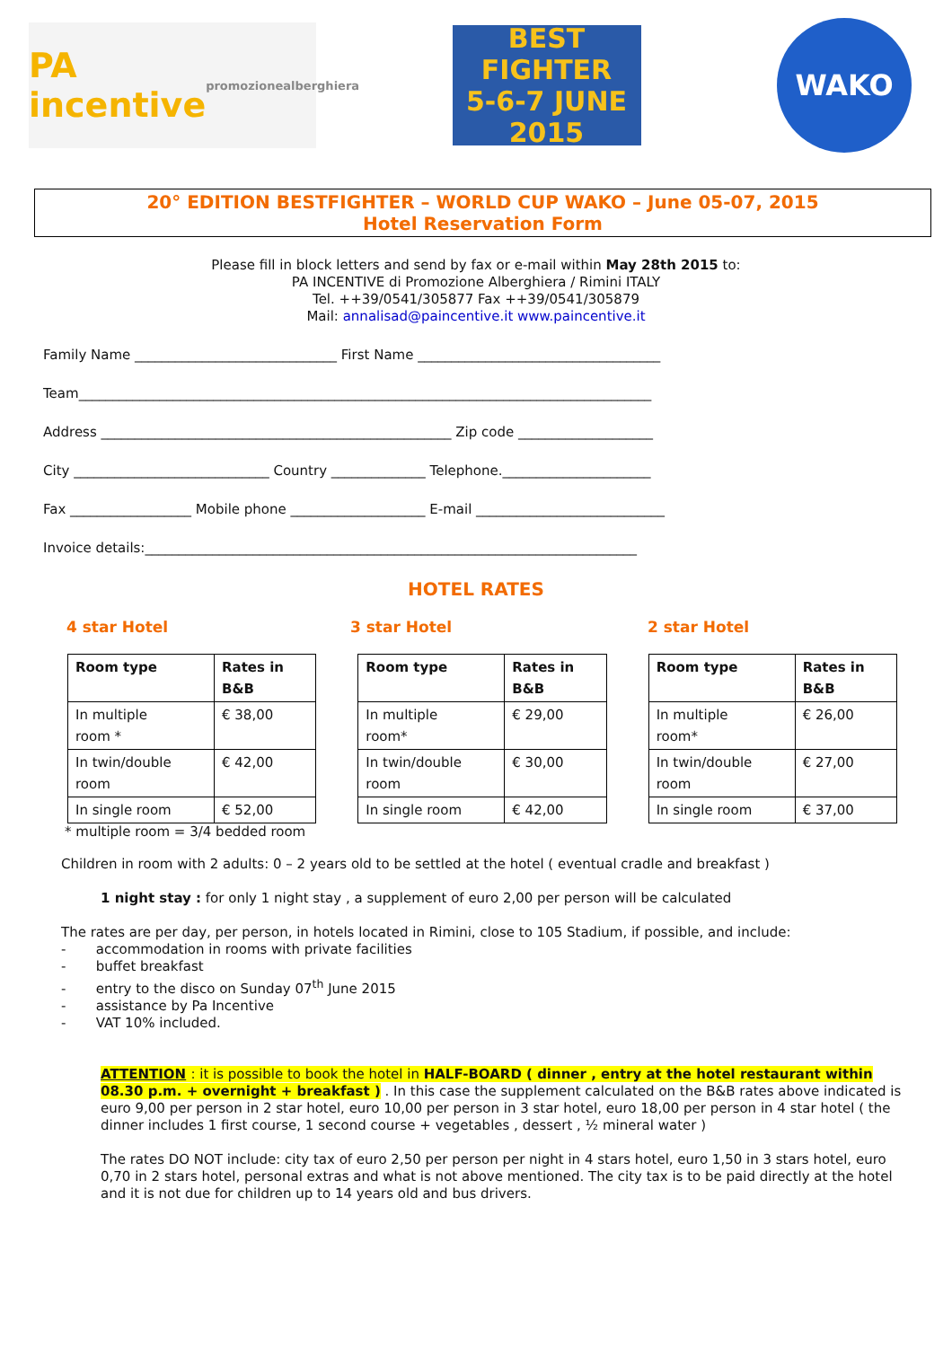PA incentive promozionealberghiera
BEST FIGHTER
5-6-7 JUNE 2015
WAKO
20° EDITION BESTFIGHTER – WORLD CUP WAKO – June 05-07, 2015
Hotel Reservation Form
Please fill in block letters and send by fax or e-mail within May 28th 2015 to:
PA INCENTIVE di Promozione Alberghiera / Rimini ITALY
Tel. ++39/0541/305877 Fax ++39/0541/305879
Mail: annalisad@paincentive.it www.paincentive.it
Family Name ______________________________ First Name ____________________________________
Team_____________________________________________________________________________________
Address ____________________________________________________ Zip code ____________________
City _____________________________ Country ______________ Telephone.______________________
Fax __________________ Mobile phone ____________________ E-mail ____________________________
Invoice details:_________________________________________________________________________
HOTEL RATES
4 star Hotel 3 star Hotel 2 star Hotel
| Room type | Rates in B&B | | Room type | Rates in B&B | | Room type | Rates in B&B |
| In multiple room * | € 38,00 | | In multiple room* | € 29,00 | | In multiple room* | € 26,00 |
| In twin/double room | € 42,00 | | In twin/double room | € 30,00 | | In twin/double room | € 27,00 |
| In single room | € 52,00 | | In single room | € 42,00 | | In single room | € 37,00 |
* multiple room = 3/4 bedded room
Children in room with 2 adults: 0 – 2 years old to be settled at the hotel ( eventual cradle and breakfast )
1 night stay : for only 1 night stay , a supplement of euro 2,00 per person will be calculated
The rates are per day, per person, in hotels located in Rimini, close to 105 Stadium, if possible, and include:
- accommodation in rooms with private facilities
- buffet breakfast
- entry to the disco on Sunday 07<sup>th</sup> June 2015
- assistance by Pa Incentive
- VAT 10% included.
ATTENTION : it is possible to book the hotel in HALF-BOARD ( dinner , entry at the hotel restaurant within 08.30 p.m. + overnight + breakfast ) . In this case the supplement calculated on the B&B rates above indicated is euro 9,00 per person in 2 star hotel, euro 10,00 per person in 3 star hotel, euro 18,00 per person in 4 star hotel ( the dinner includes 1 first course, 1 second course + vegetables , dessert , ½ mineral water )
The rates DO NOT include: city tax of euro 2,50 per person per night in 4 stars hotel, euro 1,50 in 3 stars hotel, euro 0,70 in 2 stars hotel, personal extras and what is not above mentioned. The city tax is to be paid directly at the hotel and it is not due for children up to 14 years old and bus drivers.